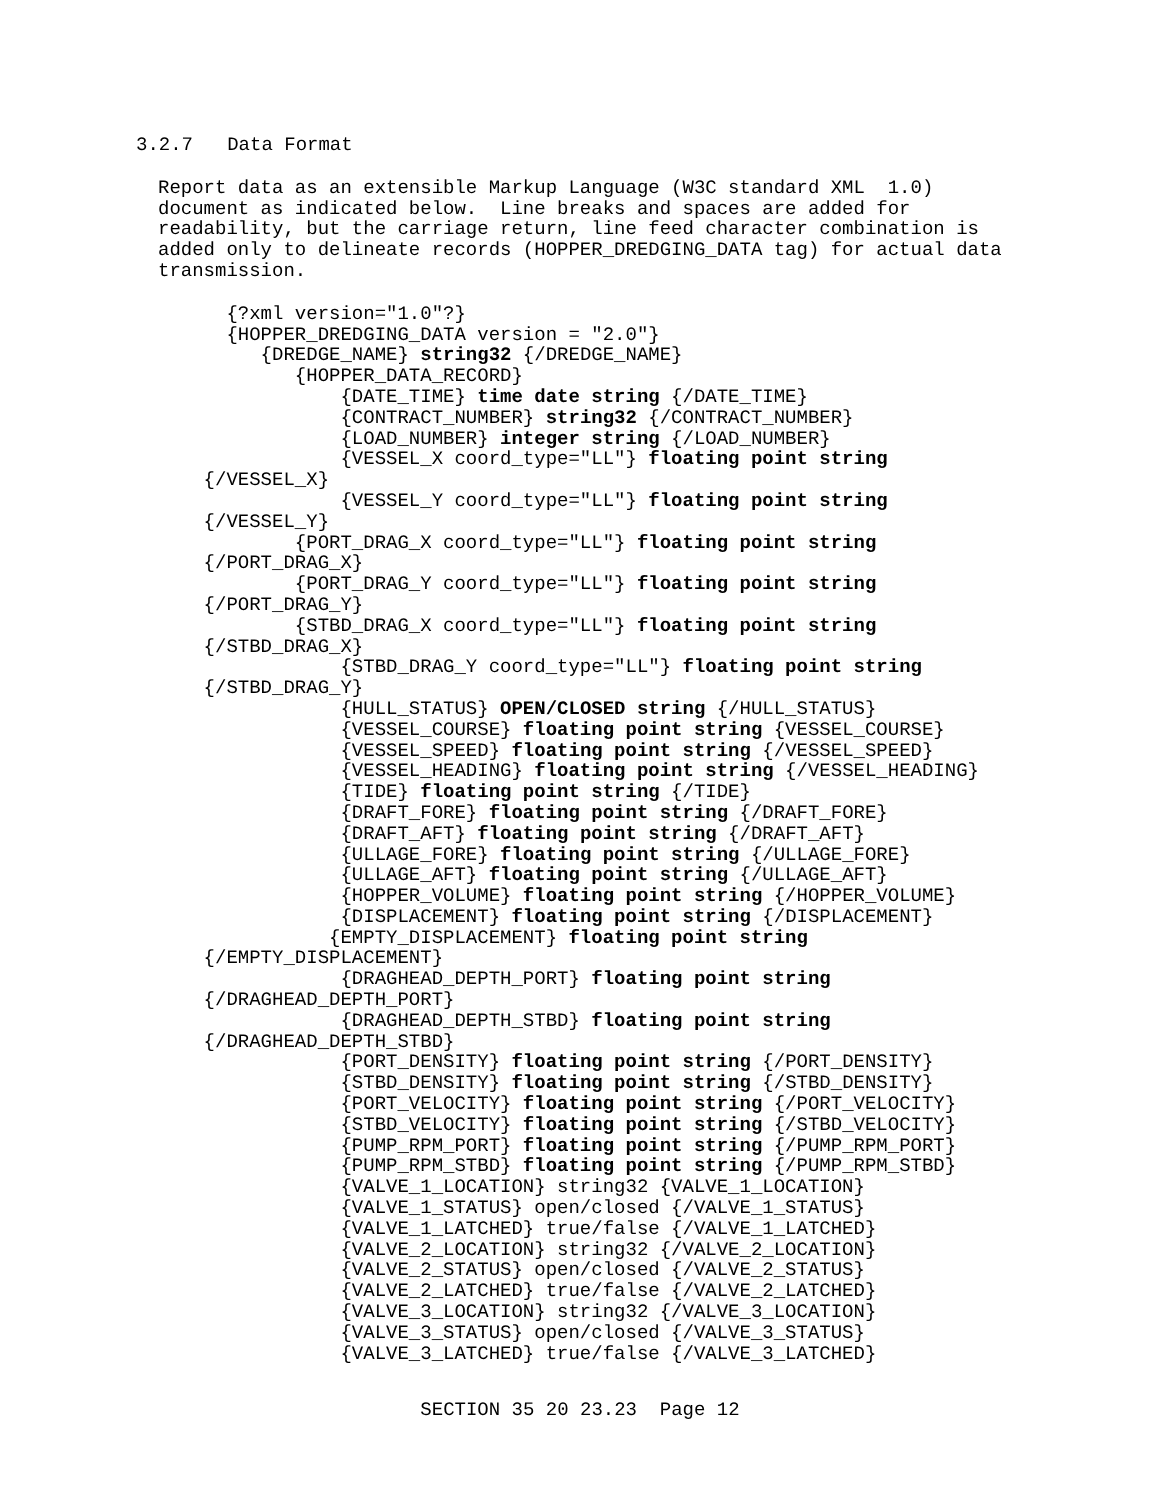3.2.7   Data Format
Report data as an extensible Markup Language (W3C standard XML  1.0)
document as indicated below.  Line breaks and spaces are added for
readability, but the carriage return, line feed character combination is
added only to delineate records (HOPPER_DREDGING_DATA tag) for actual data
transmission.
      {?xml version="1.0"?}
      {HOPPER_DREDGING_DATA version = "2.0"}
         {DREDGE_NAME} string32 {/DREDGE_NAME}
            {HOPPER_DATA_RECORD}
                {DATE_TIME} time date string {/DATE_TIME}
                {CONTRACT_NUMBER} string32 {/CONTRACT_NUMBER}
                {LOAD_NUMBER} integer string {/LOAD_NUMBER}
                {VESSEL_X coord_type="LL"} floating point string
    {/VESSEL_X}
                {VESSEL_Y coord_type="LL"} floating point string
    {/VESSEL_Y}
            {PORT_DRAG_X coord_type="LL"} floating point string
    {/PORT_DRAG_X}
            {PORT_DRAG_Y coord_type="LL"} floating point string
    {/PORT_DRAG_Y}
            {STBD_DRAG_X coord_type="LL"} floating point string
    {/STBD_DRAG_X}
                {STBD_DRAG_Y coord_type="LL"} floating point string
    {/STBD_DRAG_Y}
                {HULL_STATUS} OPEN/CLOSED string {/HULL_STATUS}
                {VESSEL_COURSE} floating point string {VESSEL_COURSE}
                {VESSEL_SPEED} floating point string {/VESSEL_SPEED}
                {VESSEL_HEADING} floating point string {/VESSEL_HEADING}
                {TIDE} floating point string {/TIDE}
                {DRAFT_FORE} floating point string {/DRAFT_FORE}
                {DRAFT_AFT} floating point string {/DRAFT_AFT}
                {ULLAGE_FORE} floating point string {/ULLAGE_FORE}
                {ULLAGE_AFT} floating point string {/ULLAGE_AFT}
                {HOPPER_VOLUME} floating point string {/HOPPER_VOLUME}
                {DISPLACEMENT} floating point string {/DISPLACEMENT}
               {EMPTY_DISPLACEMENT} floating point string
    {/EMPTY_DISPLACEMENT}
                {DRAGHEAD_DEPTH_PORT} floating point string
    {/DRAGHEAD_DEPTH_PORT}
                {DRAGHEAD_DEPTH_STBD} floating point string
    {/DRAGHEAD_DEPTH_STBD}
                {PORT_DENSITY} floating point string {/PORT_DENSITY}
                {STBD_DENSITY} floating point string {/STBD_DENSITY}
                {PORT_VELOCITY} floating point string {/PORT_VELOCITY}
                {STBD_VELOCITY} floating point string {/STBD_VELOCITY}
                {PUMP_RPM_PORT} floating point string {/PUMP_RPM_PORT}
                {PUMP_RPM_STBD} floating point string {/PUMP_RPM_STBD}
                {VALVE_1_LOCATION} string32 {VALVE_1_LOCATION}
                {VALVE_1_STATUS} open/closed {/VALVE_1_STATUS}
                {VALVE_1_LATCHED} true/false {/VALVE_1_LATCHED}
                {VALVE_2_LOCATION} string32 {/VALVE_2_LOCATION}
                {VALVE_2_STATUS} open/closed {/VALVE_2_STATUS}
                {VALVE_2_LATCHED} true/false {/VALVE_2_LATCHED}
                {VALVE_3_LOCATION} string32 {/VALVE_3_LOCATION}
                {VALVE_3_STATUS} open/closed {/VALVE_3_STATUS}
                {VALVE_3_LATCHED} true/false {/VALVE_3_LATCHED}
SECTION 35 20 23.23  Page 12